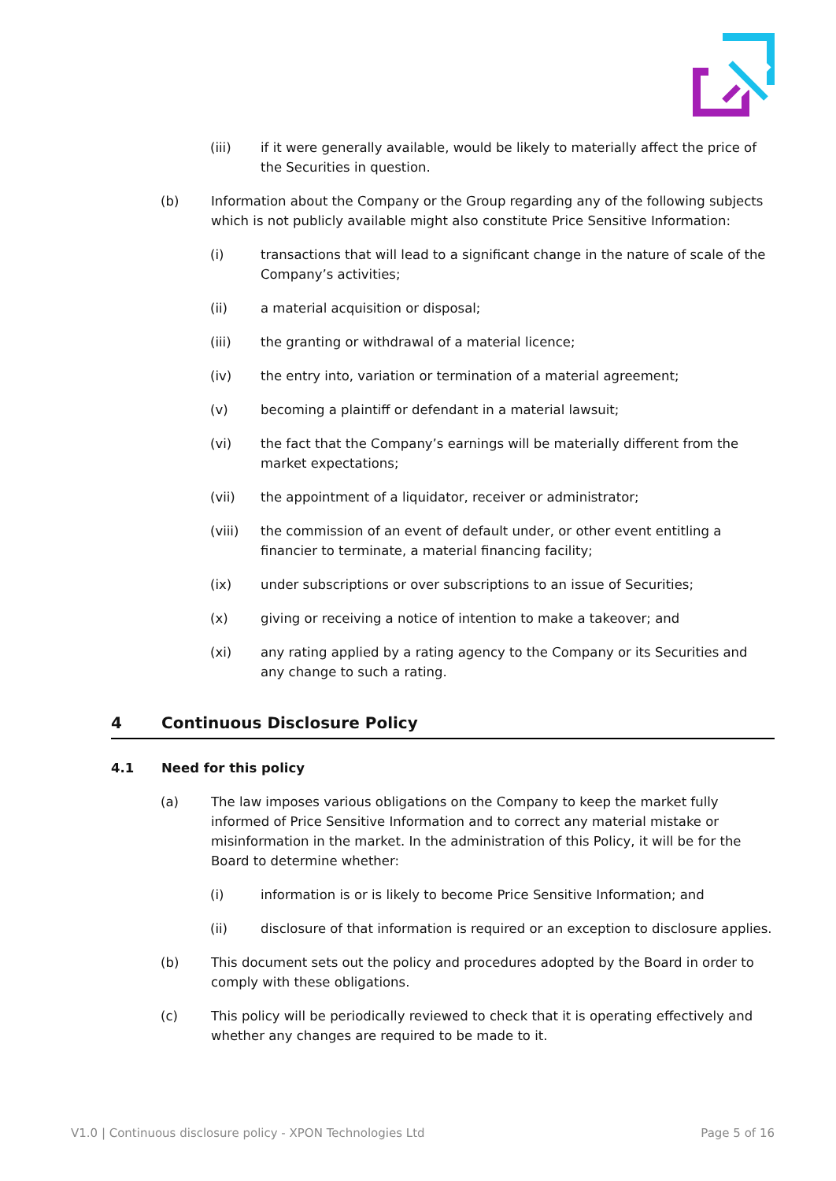(iii) if it were generally available, would be likely to materially affect the price of the Securities in question.
(b) Information about the Company or the Group regarding any of the following subjects which is not publicly available might also constitute Price Sensitive Information:
(i) transactions that will lead to a significant change in the nature of scale of the Company’s activities;
(ii) a material acquisition or disposal;
(iii) the granting or withdrawal of a material licence;
(iv) the entry into, variation or termination of a material agreement;
(v) becoming a plaintiff or defendant in a material lawsuit;
(vi) the fact that the Company’s earnings will be materially different from the market expectations;
(vii) the appointment of a liquidator, receiver or administrator;
(viii) the commission of an event of default under, or other event entitling a financier to terminate, a material financing facility;
(ix) under subscriptions or over subscriptions to an issue of Securities;
(x) giving or receiving a notice of intention to make a takeover; and
(xi) any rating applied by a rating agency to the Company or its Securities and any change to such a rating.
4 Continuous Disclosure Policy
4.1 Need for this policy
(a) The law imposes various obligations on the Company to keep the market fully informed of Price Sensitive Information and to correct any material mistake or misinformation in the market. In the administration of this Policy, it will be for the Board to determine whether:
(i) information is or is likely to become Price Sensitive Information; and
(ii) disclosure of that information is required or an exception to disclosure applies.
(b) This document sets out the policy and procedures adopted by the Board in order to comply with these obligations.
(c) This policy will be periodically reviewed to check that it is operating effectively and whether any changes are required to be made to it.
V1.0 | Continuous disclosure policy - XPON Technologies Ltd Page 5 of 16